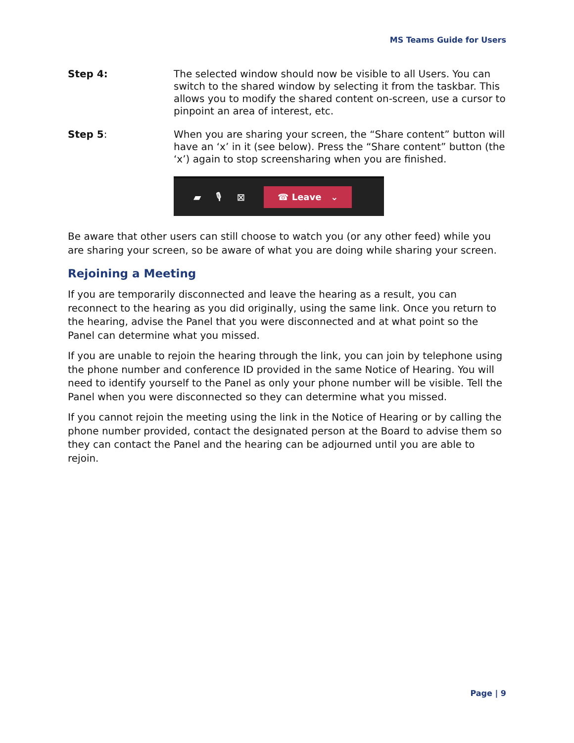MS Teams Guide for Users
Step 4: The selected window should now be visible to all Users. You can switch to the shared window by selecting it from the taskbar. This allows you to modify the shared content on-screen, use a cursor to pinpoint an area of interest, etc.
Step 5: When you are sharing your screen, the “Share content” button will have an ‘x’ in it (see below). Press the “Share content” button (the ‘x’) again to stop screensharing when you are finished.
▰ 🎙 ⊠
☎ Leave ⌄
Be aware that other users can still choose to watch you (or any other feed) while you are sharing your screen, so be aware of what you are doing while sharing your screen.
Rejoining a Meeting
If you are temporarily disconnected and leave the hearing as a result, you can reconnect to the hearing as you did originally, using the same link. Once you return to the hearing, advise the Panel that you were disconnected and at what point so the Panel can determine what you missed.
If you are unable to rejoin the hearing through the link, you can join by telephone using the phone number and conference ID provided in the same Notice of Hearing. You will need to identify yourself to the Panel as only your phone number will be visible. Tell the Panel when you were disconnected so they can determine what you missed.
If you cannot rejoin the meeting using the link in the Notice of Hearing or by calling the phone number provided, contact the designated person at the Board to advise them so they can contact the Panel and the hearing can be adjourned until you are able to rejoin.
Page | 9